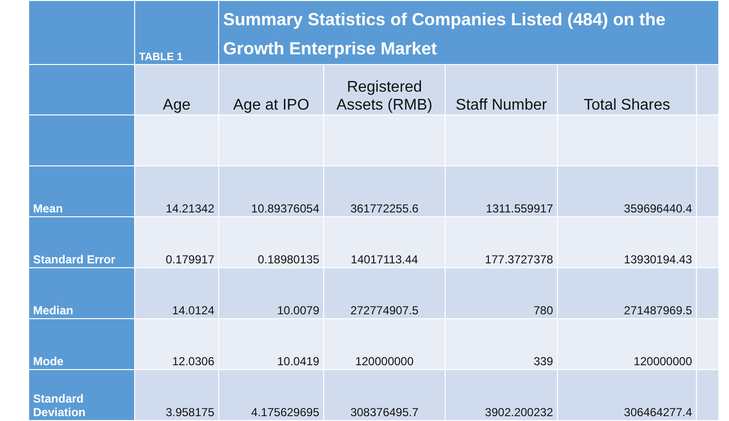| | TABLE 1 | Summary Statistics of Companies Listed (484) on the Growth Enterprise Market | | | | |
| --- | --- | --- | --- | --- | --- | --- |
| | Age | Age at IPO | Registered Assets (RMB) | Staff Number | Total Shares | |
| Mean | 14.21342 | 10.89376054 | 361772255.6 | 1311.559917 | 359696440.4 | |
| Standard Error | 0.179917 | 0.18980135 | 14017113.44 | 177.3727378 | 13930194.43 | |
| Median | 14.0124 | 10.0079 | 272774907.5 | 780 | 271487969.5 | |
| Mode | 12.0306 | 10.0419 | 120000000 | 339 | 120000000 | |
| Standard Deviation | 3.958175 | 4.175629695 | 308376495.7 | 3902.200232 | 306464277.4 | |